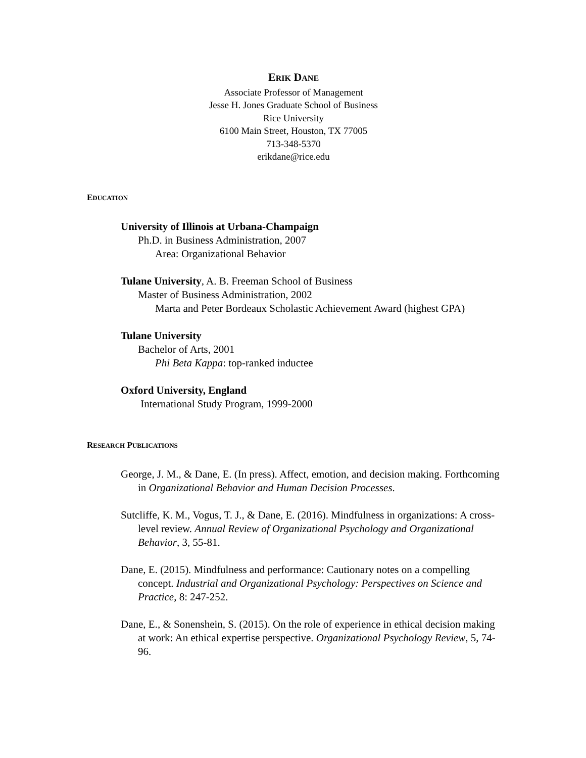ERIK DANE
Associate Professor of Management
Jesse H. Jones Graduate School of Business
Rice University
6100 Main Street, Houston, TX 77005
713-348-5370
erikdane@rice.edu
EDUCATION
University of Illinois at Urbana-Champaign
Ph.D. in Business Administration, 2007
Area: Organizational Behavior
Tulane University, A. B. Freeman School of Business
Master of Business Administration, 2002
Marta and Peter Bordeaux Scholastic Achievement Award (highest GPA)
Tulane University
Bachelor of Arts, 2001
Phi Beta Kappa: top-ranked inductee
Oxford University, England
International Study Program, 1999-2000
RESEARCH PUBLICATIONS
George, J. M., & Dane, E. (In press). Affect, emotion, and decision making. Forthcoming in Organizational Behavior and Human Decision Processes.
Sutcliffe, K. M., Vogus, T. J., & Dane, E. (2016). Mindfulness in organizations: A cross-level review. Annual Review of Organizational Psychology and Organizational Behavior, 3, 55-81.
Dane, E. (2015). Mindfulness and performance: Cautionary notes on a compelling concept. Industrial and Organizational Psychology: Perspectives on Science and Practice, 8: 247-252.
Dane, E., & Sonenshein, S. (2015). On the role of experience in ethical decision making at work: An ethical expertise perspective. Organizational Psychology Review, 5, 74-96.